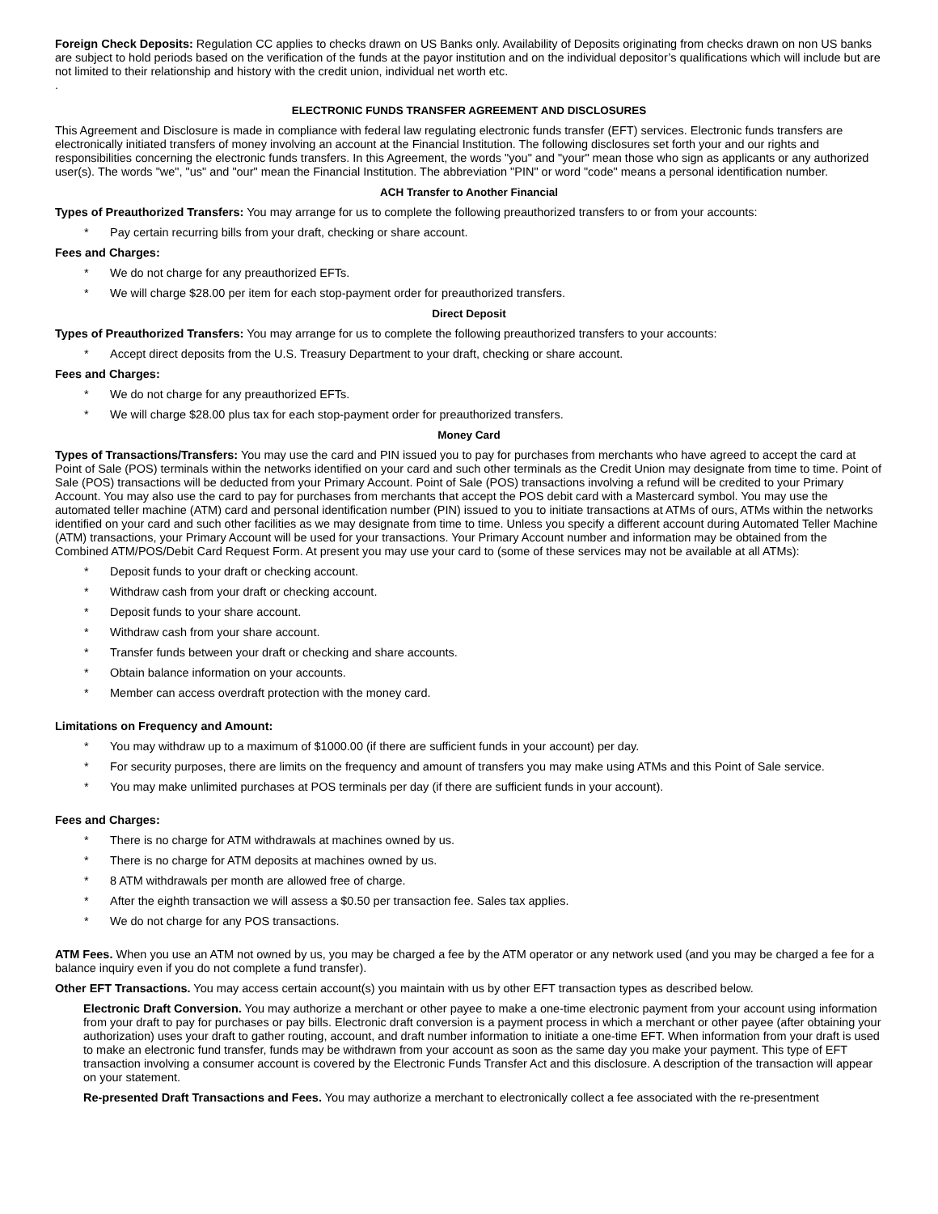Foreign Check Deposits: Regulation CC applies to checks drawn on US Banks only. Availability of Deposits originating from checks drawn on non US banks are subject to hold periods based on the verification of the funds at the payor institution and on the individual depositor’s qualifications which will include but are not limited to their relationship and history with the credit union, individual net worth etc.
.
ELECTRONIC FUNDS TRANSFER AGREEMENT AND DISCLOSURES
This Agreement and Disclosure is made in compliance with federal law regulating electronic funds transfer (EFT) services. Electronic funds transfers are electronically initiated transfers of money involving an account at the Financial Institution. The following disclosures set forth your and our rights and responsibilities concerning the electronic funds transfers. In this Agreement, the words "you" and "your" mean those who sign as applicants or any authorized user(s). The words "we", "us" and "our" mean the Financial Institution. The abbreviation "PIN" or word "code" means a personal identification number.
ACH Transfer to Another Financial
Types of Preauthorized Transfers: You may arrange for us to complete the following preauthorized transfers to or from your accounts:
* Pay certain recurring bills from your draft, checking or share account.
Fees and Charges:
* We do not charge for any preauthorized EFTs.
* We will charge $28.00 per item for each stop-payment order for preauthorized transfers.
Direct Deposit
Types of Preauthorized Transfers: You may arrange for us to complete the following preauthorized transfers to your accounts:
* Accept direct deposits from the U.S. Treasury Department to your draft, checking or share account.
Fees and Charges:
* We do not charge for any preauthorized EFTs.
* We will charge $28.00 plus tax for each stop-payment order for preauthorized transfers.
Money Card
Types of Transactions/Transfers: You may use the card and PIN issued you to pay for purchases from merchants who have agreed to accept the card at Point of Sale (POS) terminals within the networks identified on your card and such other terminals as the Credit Union may designate from time to time. Point of Sale (POS) transactions will be deducted from your Primary Account. Point of Sale (POS) transactions involving a refund will be credited to your Primary Account. You may also use the card to pay for purchases from merchants that accept the POS debit card with a Mastercard symbol. You may use the automated teller machine (ATM) card and personal identification number (PIN) issued to you to initiate transactions at ATMs of ours, ATMs within the networks identified on your card and such other facilities as we may designate from time to time. Unless you specify a different account during Automated Teller Machine (ATM) transactions, your Primary Account will be used for your transactions. Your Primary Account number and information may be obtained from the Combined ATM/POS/Debit Card Request Form. At present you may use your card to (some of these services may not be available at all ATMs):
* Deposit funds to your draft or checking account.
* Withdraw cash from your draft or checking account.
* Deposit funds to your share account.
* Withdraw cash from your share account.
* Transfer funds between your draft or checking and share accounts.
* Obtain balance information on your accounts.
* Member can access overdraft protection with the money card.
Limitations on Frequency and Amount:
* You may withdraw up to a maximum of $1000.00 (if there are sufficient funds in your account) per day.
* For security purposes, there are limits on the frequency and amount of transfers you may make using ATMs and this Point of Sale service.
* You may make unlimited purchases at POS terminals per day (if there are sufficient funds in your account).
Fees and Charges:
* There is no charge for ATM withdrawals at machines owned by us.
* There is no charge for ATM deposits at machines owned by us.
* 8 ATM withdrawals per month are allowed free of charge.
* After the eighth transaction we will assess a $0.50 per transaction fee. Sales tax applies.
* We do not charge for any POS transactions.
ATM Fees. When you use an ATM not owned by us, you may be charged a fee by the ATM operator or any network used (and you may be charged a fee for a balance inquiry even if you do not complete a fund transfer).
Other EFT Transactions. You may access certain account(s) you maintain with us by other EFT transaction types as described below.
Electronic Draft Conversion. You may authorize a merchant or other payee to make a one-time electronic payment from your account using information from your draft to pay for purchases or pay bills. Electronic draft conversion is a payment process in which a merchant or other payee (after obtaining your authorization) uses your draft to gather routing, account, and draft number information to initiate a one-time EFT. When information from your draft is used to make an electronic fund transfer, funds may be withdrawn from your account as soon as the same day you make your payment. This type of EFT transaction involving a consumer account is covered by the Electronic Funds Transfer Act and this disclosure. A description of the transaction will appear on your statement.
Re-presented Draft Transactions and Fees. You may authorize a merchant to electronically collect a fee associated with the re-presentment